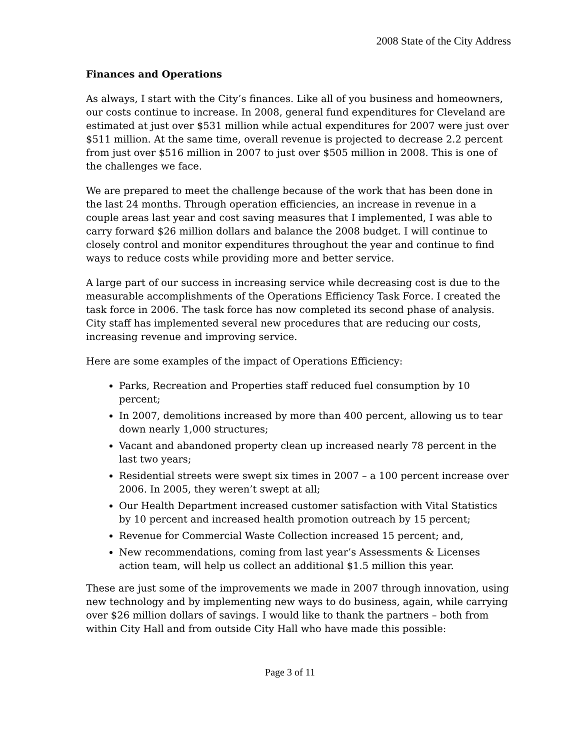2008 State of the City Address
Finances and Operations
As always, I start with the City’s finances. Like all of you business and homeowners, our costs continue to increase. In 2008, general fund expenditures for Cleveland are estimated at just over $531 million while actual expenditures for 2007 were just over $511 million. At the same time, overall revenue is projected to decrease 2.2 percent from just over $516 million in 2007 to just over $505 million in 2008. This is one of the challenges we face.
We are prepared to meet the challenge because of the work that has been done in the last 24 months. Through operation efficiencies, an increase in revenue in a couple areas last year and cost saving measures that I implemented, I was able to carry forward $26 million dollars and balance the 2008 budget. I will continue to closely control and monitor expenditures throughout the year and continue to find ways to reduce costs while providing more and better service.
A large part of our success in increasing service while decreasing cost is due to the measurable accomplishments of the Operations Efficiency Task Force. I created the task force in 2006. The task force has now completed its second phase of analysis. City staff has implemented several new procedures that are reducing our costs, increasing revenue and improving service.
Here are some examples of the impact of Operations Efficiency:
Parks, Recreation and Properties staff reduced fuel consumption by 10 percent;
In 2007, demolitions increased by more than 400 percent, allowing us to tear down nearly 1,000 structures;
Vacant and abandoned property clean up increased nearly 78 percent in the last two years;
Residential streets were swept six times in 2007 – a 100 percent increase over 2006. In 2005, they weren’t swept at all;
Our Health Department increased customer satisfaction with Vital Statistics by 10 percent and increased health promotion outreach by 15 percent;
Revenue for Commercial Waste Collection increased 15 percent; and,
New recommendations, coming from last year’s Assessments & Licenses action team, will help us collect an additional $1.5 million this year.
These are just some of the improvements we made in 2007 through innovation, using new technology and by implementing new ways to do business, again, while carrying over $26 million dollars of savings. I would like to thank the partners – both from within City Hall and from outside City Hall who have made this possible:
Page 3 of 11